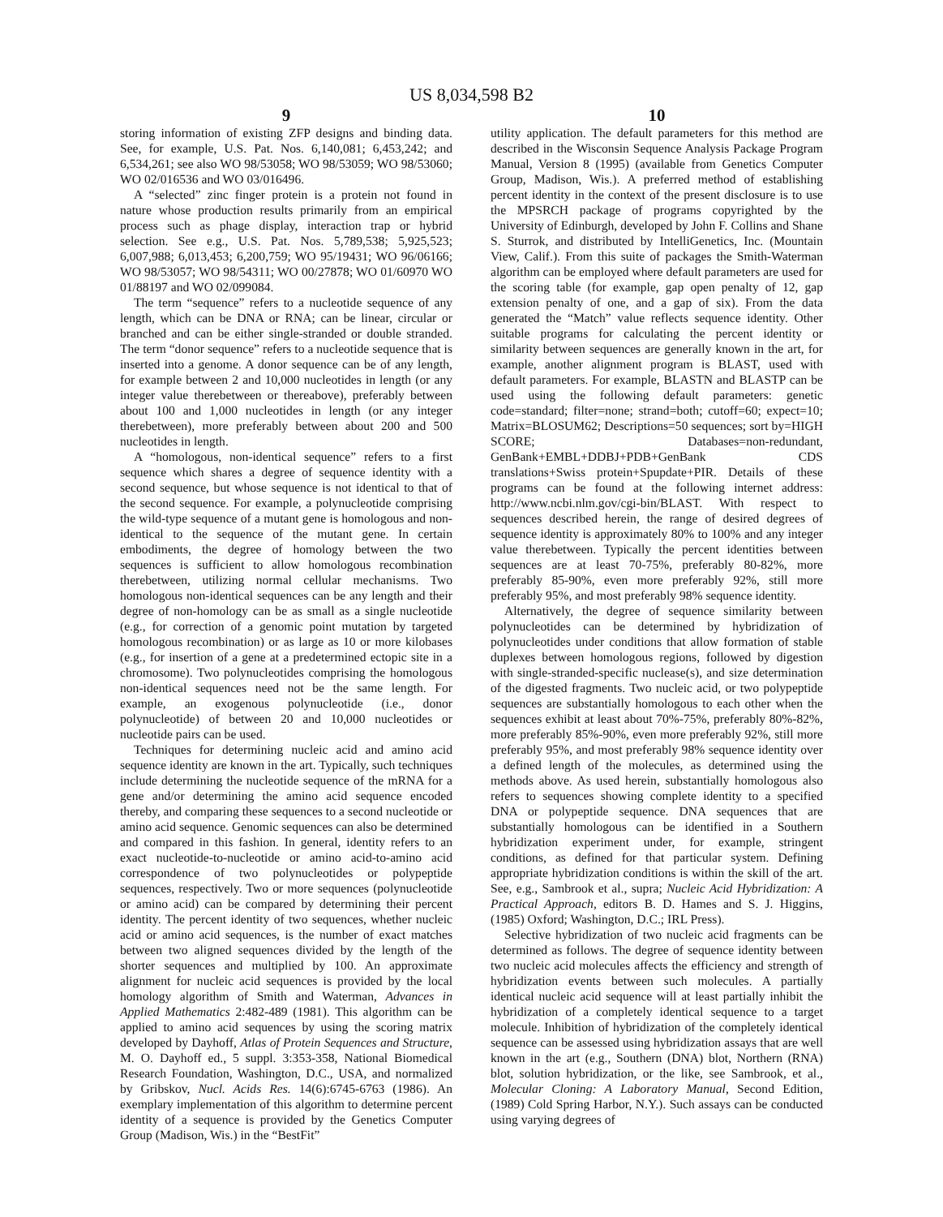US 8,034,598 B2
9
storing information of existing ZFP designs and binding data. See, for example, U.S. Pat. Nos. 6,140,081; 6,453,242; and 6,534,261; see also WO 98/53058; WO 98/53059; WO 98/53060; WO 02/016536 and WO 03/016496.
A “selected” zinc finger protein is a protein not found in nature whose production results primarily from an empirical process such as phage display, interaction trap or hybrid selection. See e.g., U.S. Pat. Nos. 5,789,538; 5,925,523; 6,007,988; 6,013,453; 6,200,759; WO 95/19431; WO 96/06166; WO 98/53057; WO 98/54311; WO 00/27878; WO 01/60970 WO 01/88197 and WO 02/099084.
The term “sequence” refers to a nucleotide sequence of any length, which can be DNA or RNA; can be linear, circular or branched and can be either single-stranded or double stranded. The term “donor sequence” refers to a nucleotide sequence that is inserted into a genome. A donor sequence can be of any length, for example between 2 and 10,000 nucleotides in length (or any integer value therebetween or thereabove), preferably between about 100 and 1,000 nucleotides in length (or any integer therebetween), more preferably between about 200 and 500 nucleotides in length.
A “homologous, non-identical sequence” refers to a first sequence which shares a degree of sequence identity with a second sequence, but whose sequence is not identical to that of the second sequence. For example, a polynucleotide comprising the wild-type sequence of a mutant gene is homologous and non-identical to the sequence of the mutant gene. In certain embodiments, the degree of homology between the two sequences is sufficient to allow homologous recombination therebetween, utilizing normal cellular mechanisms. Two homologous non-identical sequences can be any length and their degree of non-homology can be as small as a single nucleotide (e.g., for correction of a genomic point mutation by targeted homologous recombination) or as large as 10 or more kilobases (e.g., for insertion of a gene at a predetermined ectopic site in a chromosome). Two polynucleotides comprising the homologous non-identical sequences need not be the same length. For example, an exogenous polynucleotide (i.e., donor polynucleotide) of between 20 and 10,000 nucleotides or nucleotide pairs can be used.
Techniques for determining nucleic acid and amino acid sequence identity are known in the art. Typically, such techniques include determining the nucleotide sequence of the mRNA for a gene and/or determining the amino acid sequence encoded thereby, and comparing these sequences to a second nucleotide or amino acid sequence. Genomic sequences can also be determined and compared in this fashion. In general, identity refers to an exact nucleotide-to-nucleotide or amino acid-to-amino acid correspondence of two polynucleotides or polypeptide sequences, respectively. Two or more sequences (polynucleotide or amino acid) can be compared by determining their percent identity. The percent identity of two sequences, whether nucleic acid or amino acid sequences, is the number of exact matches between two aligned sequences divided by the length of the shorter sequences and multiplied by 100. An approximate alignment for nucleic acid sequences is provided by the local homology algorithm of Smith and Waterman, Advances in Applied Mathematics 2:482-489 (1981). This algorithm can be applied to amino acid sequences by using the scoring matrix developed by Dayhoff, Atlas of Protein Sequences and Structure, M. O. Dayhoff ed., 5 suppl. 3:353-358, National Biomedical Research Foundation, Washington, D.C., USA, and normalized by Gribskov, Nucl. Acids Res. 14(6):6745-6763 (1986). An exemplary implementation of this algorithm to determine percent identity of a sequence is provided by the Genetics Computer Group (Madison, Wis.) in the “BestFit”
10
utility application. The default parameters for this method are described in the Wisconsin Sequence Analysis Package Program Manual, Version 8 (1995) (available from Genetics Computer Group, Madison, Wis.). A preferred method of establishing percent identity in the context of the present disclosure is to use the MPSRCH package of programs copyrighted by the University of Edinburgh, developed by John F. Collins and Shane S. Sturrok, and distributed by IntelliGenetics, Inc. (Mountain View, Calif.). From this suite of packages the Smith-Waterman algorithm can be employed where default parameters are used for the scoring table (for example, gap open penalty of 12, gap extension penalty of one, and a gap of six). From the data generated the “Match” value reflects sequence identity. Other suitable programs for calculating the percent identity or similarity between sequences are generally known in the art, for example, another alignment program is BLAST, used with default parameters. For example, BLASTN and BLASTP can be used using the following default parameters: genetic code=standard; filter=none; strand=both; cutoff=60; expect=10; Matrix=BLOSUM62; Descriptions=50 sequences; sort by=HIGH SCORE; Databases=non-redundant, GenBank+EMBL+DDBJ+PDB+GenBank CDS translations+Swiss protein+Spupdate+PIR. Details of these programs can be found at the following internet address: http://www.ncbi.nlm.gov/cgi-bin/BLAST. With respect to sequences described herein, the range of desired degrees of sequence identity is approximately 80% to 100% and any integer value therebetween. Typically the percent identities between sequences are at least 70-75%, preferably 80-82%, more preferably 85-90%, even more preferably 92%, still more preferably 95%, and most preferably 98% sequence identity.
Alternatively, the degree of sequence similarity between polynucleotides can be determined by hybridization of polynucleotides under conditions that allow formation of stable duplexes between homologous regions, followed by digestion with single-stranded-specific nuclease(s), and size determination of the digested fragments. Two nucleic acid, or two polypeptide sequences are substantially homologous to each other when the sequences exhibit at least about 70%-75%, preferably 80%-82%, more preferably 85%-90%, even more preferably 92%, still more preferably 95%, and most preferably 98% sequence identity over a defined length of the molecules, as determined using the methods above. As used herein, substantially homologous also refers to sequences showing complete identity to a specified DNA or polypeptide sequence. DNA sequences that are substantially homologous can be identified in a Southern hybridization experiment under, for example, stringent conditions, as defined for that particular system. Defining appropriate hybridization conditions is within the skill of the art. See, e.g., Sambrook et al., supra; Nucleic Acid Hybridization: A Practical Approach, editors B. D. Hames and S. J. Higgins, (1985) Oxford; Washington, D.C.; IRL Press).
Selective hybridization of two nucleic acid fragments can be determined as follows. The degree of sequence identity between two nucleic acid molecules affects the efficiency and strength of hybridization events between such molecules. A partially identical nucleic acid sequence will at least partially inhibit the hybridization of a completely identical sequence to a target molecule. Inhibition of hybridization of the completely identical sequence can be assessed using hybridization assays that are well known in the art (e.g., Southern (DNA) blot, Northern (RNA) blot, solution hybridization, or the like, see Sambrook, et al., Molecular Cloning: A Laboratory Manual, Second Edition, (1989) Cold Spring Harbor, N.Y.). Such assays can be conducted using varying degrees of